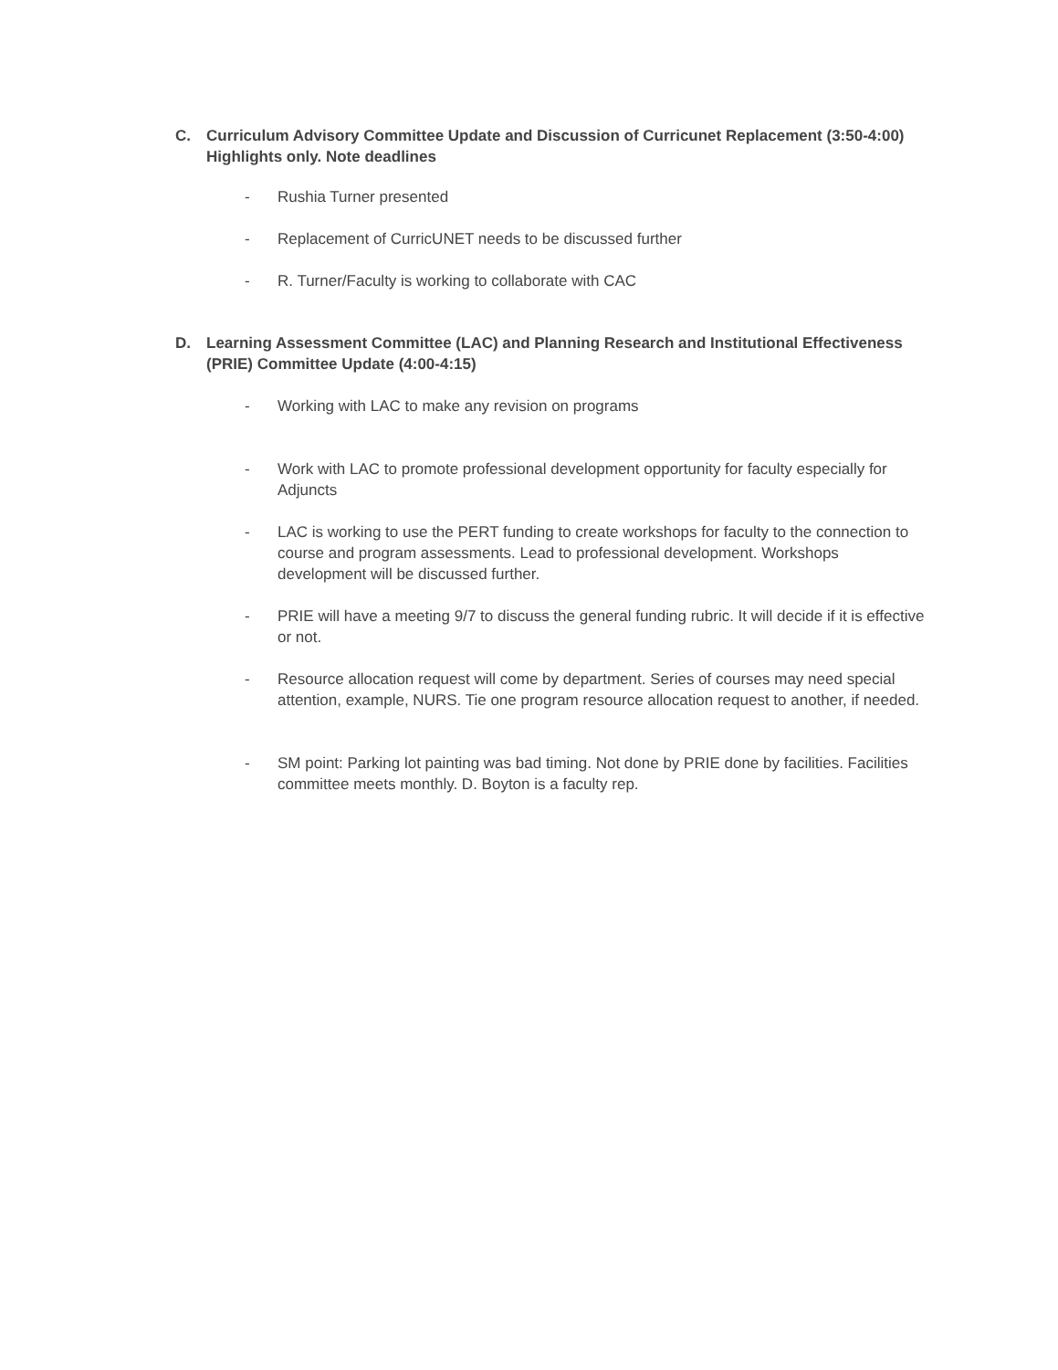C. Curriculum Advisory Committee Update and Discussion of Curricunet Replacement (3:50-4:00) Highlights only. Note deadlines
- Rushia Turner presented
- Replacement of CurricUNET needs to be discussed further
- R. Turner/Faculty is working to collaborate with CAC
D. Learning Assessment Committee (LAC) and Planning Research and Institutional Effectiveness (PRIE) Committee Update (4:00-4:15)
- Working with LAC to make any revision on programs
- Work with LAC to promote professional development opportunity for faculty especially for Adjuncts
- LAC is working to use the PERT funding to create workshops for faculty to the connection to course and program assessments. Lead to professional development. Workshops development will be discussed further.
- PRIE will have a meeting 9/7 to discuss the general funding rubric. It will decide if it is effective or not.
- Resource allocation request will come by department. Series of courses may need special attention, example, NURS. Tie one program resource allocation request to another, if needed.
- SM point: Parking lot painting was bad timing. Not done by PRIE done by facilities. Facilities committee meets monthly. D. Boyton is a faculty rep.